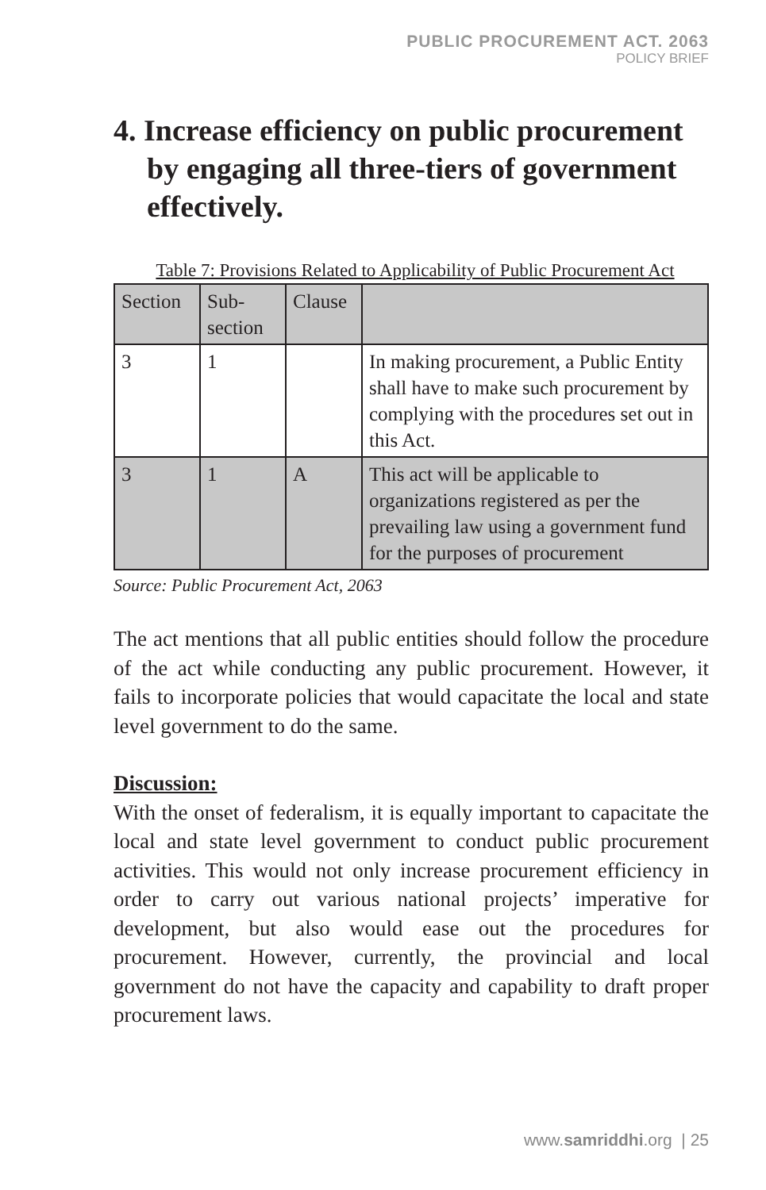PUBLIC PROCUREMENT ACT. 2063
POLICY BRIEF
4. Increase efficiency on public procurement by engaging all three-tiers of government effectively.
Table 7: Provisions Related to Applicability of Public Procurement Act
| Section | Sub-section | Clause | |
| 3 | 1 | | In making procurement, a Public Entity shall have to make such procurement by complying with the procedures set out in this Act. |
| 3 | 1 | A | This act will be applicable to organizations registered as per the prevailing law using a government fund for the purposes of procurement |
Source: Public Procurement Act, 2063
The act mentions that all public entities should follow the procedure of the act while conducting any public procurement. However, it fails to incorporate policies that would capacitate the local and state level government to do the same.
Discussion:
With the onset of federalism, it is equally important to capacitate the local and state level government to conduct public procurement activities. This would not only increase procurement efficiency in order to carry out various national projects’ imperative for development, but also would ease out the procedures for procurement. However, currently, the provincial and local government do not have the capacity and capability to draft proper procurement laws.
www.samriddhi.org | 25